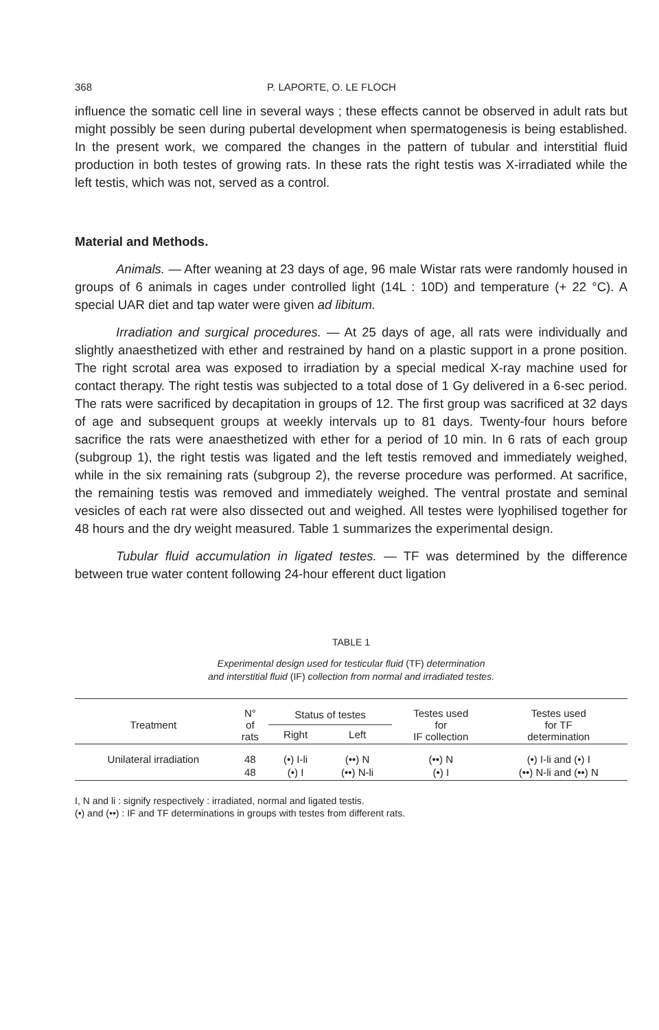368 P. LAPORTE, O. LE FLOCH
influence the somatic cell line in several ways ; these effects cannot be observed in adult rats but might possibly be seen during pubertal development when spermatogenesis is being established. In the present work, we compared the changes in the pattern of tubular and interstitial fluid production in both testes of growing rats. In these rats the right testis was X-irradiated while the left testis, which was not, served as a control.
Material and Methods.
Animals. — After weaning at 23 days of age, 96 male Wistar rats were randomly housed in groups of 6 animals in cages under controlled light (14L : 10D) and temperature (+ 22 °C). A special UAR diet and tap water were given ad libitum.
Irradiation and surgical procedures. — At 25 days of age, all rats were individually and slightly anaesthetized with ether and restrained by hand on a plastic support in a prone position. The right scrotal area was exposed to irradiation by a special medical X-ray machine used for contact therapy. The right testis was subjected to a total dose of 1 Gy delivered in a 6-sec period. The rats were sacrificed by decapitation in groups of 12. The first group was sacrificed at 32 days of age and subsequent groups at weekly intervals up to 81 days. Twenty-four hours before sacrifice the rats were anaesthetized with ether for a period of 10 min. In 6 rats of each group (subgroup 1), the right testis was ligated and the left testis removed and immediately weighed, while in the six remaining rats (subgroup 2), the reverse procedure was performed. At sacrifice, the remaining testis was removed and immediately weighed. The ventral prostate and seminal vesicles of each rat were also dissected out and weighed. All testes were lyophilised together for 48 hours and the dry weight measured. Table 1 summarizes the experimental design.
Tubular fluid accumulation in ligated testes. — TF was determined by the difference between true water content following 24-hour efferent duct ligation
TABLE 1
Experimental design used for testicular fluid (TF) determination
and interstitial fluid (IF) collection from normal and irradiated testes.
| Treatment | N° of rats | Status of testes | | Testes used for IF collection | Testes used for TF determination |
| --- | --- | --- | --- | --- | --- |
| | | Right | Left | | |
| Unilateral irradiation | 48 48 | (•) I-li (•) I | (••) N (••) N-li | (••) N (•) I | (•) I-li and (•) I (••) N-li and (••) N |
I, N and li : signify respectively : irradiated, normal and ligated testis.
(•) and (••) : IF and TF determinations in groups with testes from different rats.